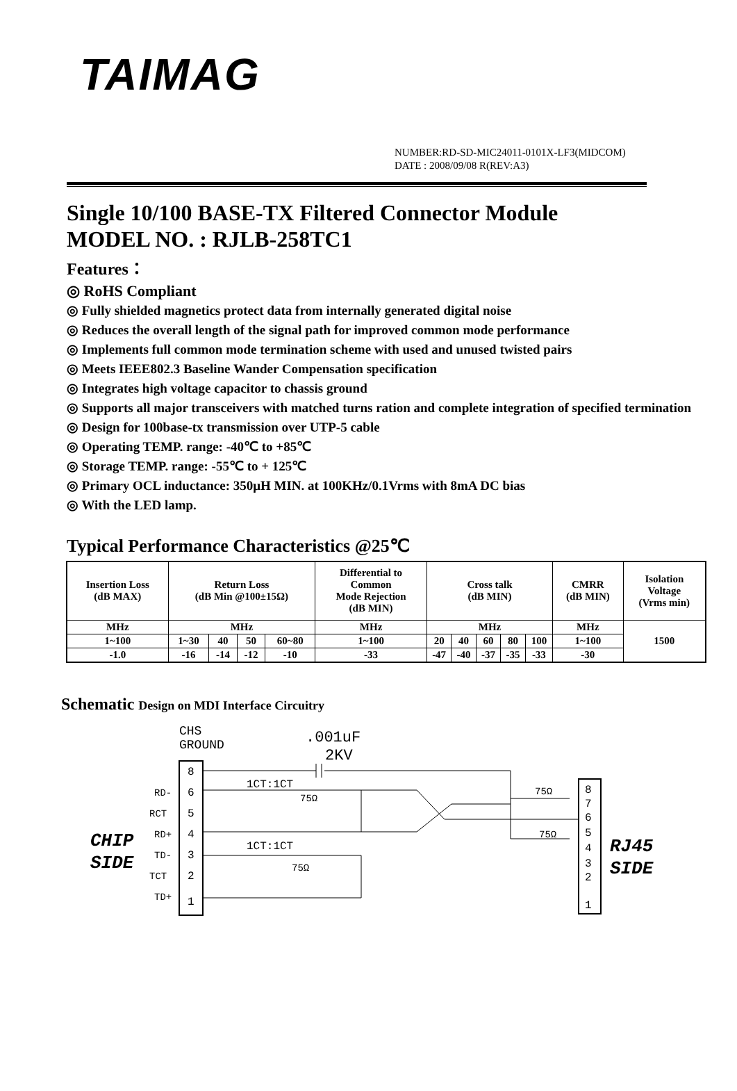TAIMAG
NUMBER:RD-SD-MIC24011-0101X-LF3(MIDCOM)
DATE : 2008/09/08 R(REV:A3)
Single 10/100 BASE-TX Filtered Connector Module
MODEL NO. : RJLB-258TC1
Features：
◎ RoHS Compliant
◎ Fully shielded magnetics protect data from internally generated digital noise
◎ Reduces the overall length of the signal path for improved common mode performance
◎ Implements full common mode termination scheme with used and unused twisted pairs
◎ Meets IEEE802.3 Baseline Wander Compensation specification
◎ Integrates high voltage capacitor to chassis ground
◎ Supports all major transceivers with matched turns ration and complete integration of specified termination
◎ Design for 100base-tx transmission over UTP-5 cable
◎ Operating TEMP. range: -40℃ to +85℃
◎ Storage TEMP. range: -55℃ to + 125℃
◎ Primary OCL inductance: 350μH MIN. at 100KHz/0.1Vrms with 8mA DC bias
◎ With the LED lamp.
Typical Performance Characteristics @25℃
| Insertion Loss (dB MAX) | Return Loss (dB Min @100±15Ω) | | | | Differential to Common Mode Rejection (dB MIN) | Cross talk (dB MIN) | | | | | CMRR (dB MIN) | Isolation Voltage (Vrms min) |
| --- | --- | --- | --- | --- | --- | --- | --- | --- | --- | --- | --- | --- |
| MHz | MHz | | | | MHz | MHz | | | | | MHz | 1500 |
| 1~100 | 1~30 | 40 | 50 | 60~80 | 1~100 | 20 | 40 | 60 | 80 | 100 | 1~100 | |
| -1.0 | -16 | -14 | -12 | -10 | -33 | -47 | -40 | -37 | -35 | -33 | -30 | |
Schematic Design on MDI Interface Circuitry
CHS
GROUND
.001uF
2KV
8
6
5
4
3
2
1
RD-
RCT
RD+
TD-
TCT
TD+
CHIP
SIDE
1CT:1CT
1CT:1CT
75Ω
75Ω
75Ω
75Ω
8
7
6
5
4
3
2
1
RJ45
SIDE